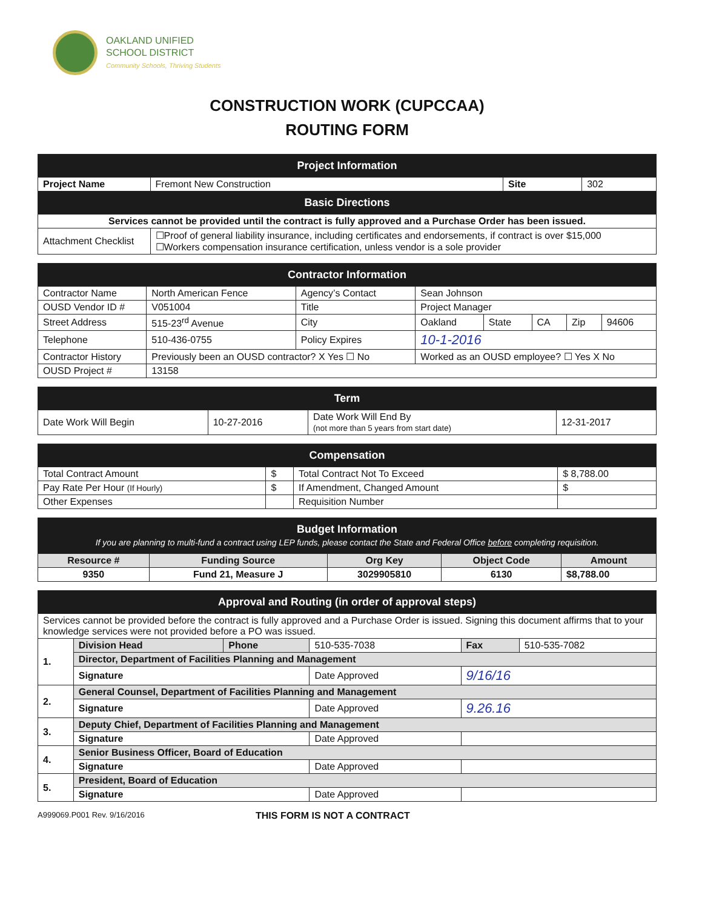OAKLAND UNIFIED
SCHOOL DISTRICT
Community Schools, Thriving Students
CONSTRUCTION WORK (CUPCCAA)
ROUTING FORM
| Project Information | | | |
| Project Name | Fremont New Construction | Site | 302 |
| Basic Directions | | | |
| Services cannot be provided until the contract is fully approved and a Purchase Order has been issued. | | | |
| Attachment Checklist | ☐Proof of general liability insurance, including certificates and endorsements, if contract is over $15,000 ☐Workers compensation insurance certification, unless vendor is a sole provider | | |
| Contractor Information | | | | | | | |
| Contractor Name | North American Fence | Agency’s Contact | Sean Johnson | | | | |
| OUSD Vendor ID # | V051004 | Title | Project Manager | | | | |
| Street Address | 515-23<sup>rd</sup> Avenue | City | Oakland | State | CA | Zip | 94606 |
| Telephone | 510-436-0755 | Policy Expires | 10-1-2016 | | | | |
| Contractor History | Previously been an OUSD contractor? X Yes ☐ No | | Worked as an OUSD employee? ☐ Yes X No | | | | |
| OUSD Project # | 13158 | | | | | | |
| Term | | | |
| Date Work Will Begin | 10-27-2016 | Date Work Will End By (not more than 5 years from start date) | 12-31-2017 |
| Compensation | | | |
| Total Contract Amount | $ | Total Contract Not To Exceed | $ 8,788.00 |
| Pay Rate Per Hour (If Hourly) | $ | If Amendment, Changed Amount | $ |
| Other Expenses | | Requisition Number | |
| Budget Information If you are planning to multi-fund a contract using LEP funds, please contact the State and Federal Office before completing requisition. | | | | |
| Resource # | Funding Source | Org Key | Object Code | Amount |
| 9350 | Fund 21, Measure J | 3029905810 | 6130 | $8,788.00 |
| Approval and Routing (in order of approval steps) | | | | | |
| Services cannot be provided before the contract is fully approved and a Purchase Order is issued. Signing this document affirms that to your knowledge services were not provided before a PO was issued. | | | | | |
| 1. | Division Head | Phone | 510-535-7038 | Fax | 510-535-7082 |
| | Director, Department of Facilities Planning and Management | | | | |
| | Signature | | Date Approved | 9/16/16 | |
| 2. | General Counsel, Department of Facilities Planning and Management | | | | |
| | Signature | | Date Approved | 9.26.16 | |
| 3. | Deputy Chief, Department of Facilities Planning and Management | | | | |
| | Signature | | Date Approved | | |
| 4. | Senior Business Officer, Board of Education | | | | |
| | Signature | | Date Approved | | |
| 5. | President, Board of Education | | | | |
| | Signature | | Date Approved | | |
A999069.P001 Rev. 9/16/2016 THIS FORM IS NOT A CONTRACT